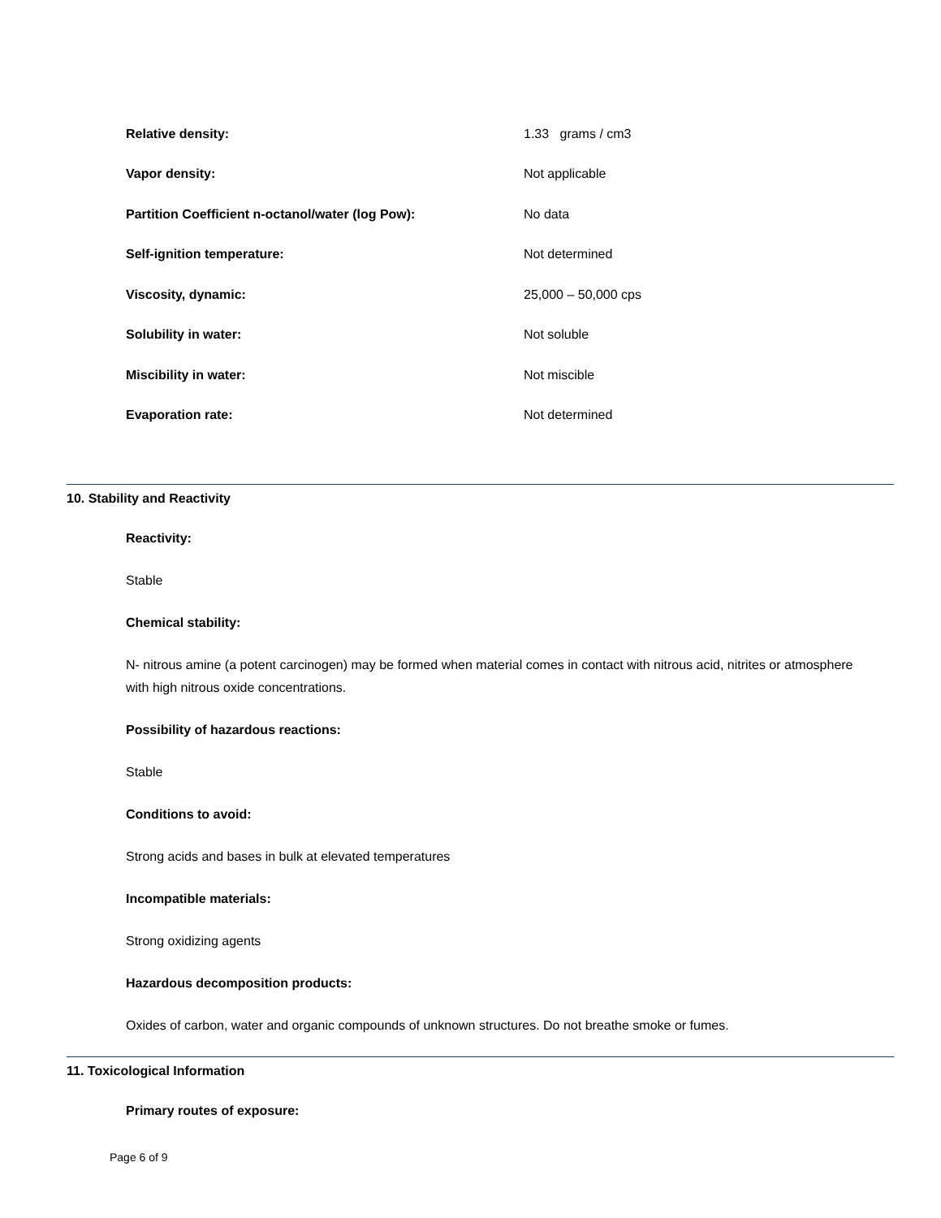Relative density: 1.33 grams / cm3
Vapor density: Not applicable
Partition Coefficient n-octanol/water (log Pow): No data
Self-ignition temperature: Not determined
Viscosity, dynamic: 25,000 – 50,000 cps
Solubility in water: Not soluble
Miscibility in water: Not miscible
Evaporation rate: Not determined
10. Stability and Reactivity
Reactivity:
Stable
Chemical stability:
N- nitrous amine (a potent carcinogen) may be formed when material comes in contact with nitrous acid, nitrites or atmosphere with high nitrous oxide concentrations.
Possibility of hazardous reactions:
Stable
Conditions to avoid:
Strong acids and bases in bulk at elevated temperatures
Incompatible materials:
Strong oxidizing agents
Hazardous decomposition products:
Oxides of carbon, water and organic compounds of unknown structures. Do not breathe smoke or fumes.
11. Toxicological Information
Primary routes of exposure:
Page 6 of 9